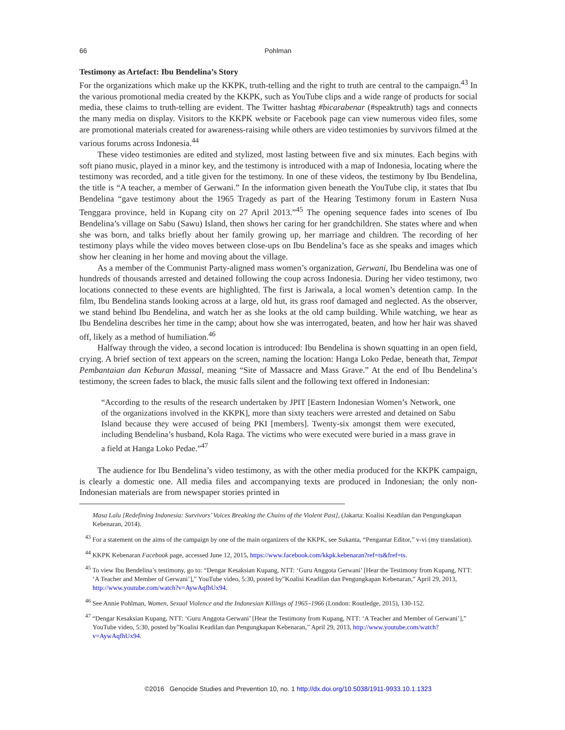66 Pohlman
Testimony as Artefact: Ibu Bendelina’s Story
For the organizations which make up the KKPK, truth-telling and the right to truth are central to the campaign.<sup>43</sup> In the various promotional media created by the KKPK, such as YouTube clips and a wide range of products for social media, these claims to truth-telling are evident. The Twitter hashtag #bicarabenar (#speaktruth) tags and connects the many media on display. Visitors to the KKPK website or Facebook page can view numerous video files, some are promotional materials created for awareness-raising while others are video testimonies by survivors filmed at the various forums across Indonesia.<sup>44</sup>
These video testimonies are edited and stylized, most lasting between five and six minutes. Each begins with soft piano music, played in a minor key, and the testimony is introduced with a map of Indonesia, locating where the testimony was recorded, and a title given for the testimony. In one of these videos, the testimony by Ibu Bendelina, the title is “A teacher, a member of Gerwani.” In the information given beneath the YouTube clip, it states that Ibu Bendelina “gave testimony about the 1965 Tragedy as part of the Hearing Testimony forum in Eastern Nusa Tenggara province, held in Kupang city on 27 April 2013.”<sup>45</sup> The opening sequence fades into scenes of Ibu Bendelina’s village on Sabu (Sawu) Island, then shows her caring for her grandchildren. She states where and when she was born, and talks briefly about her family growing up, her marriage and children. The recording of her testimony plays while the video moves between close-ups on Ibu Bendelina’s face as she speaks and images which show her cleaning in her home and moving about the village.
As a member of the Communist Party-aligned mass women’s organization, Gerwani, Ibu Bendelina was one of hundreds of thousands arrested and detained following the coup across Indonesia. During her video testimony, two locations connected to these events are highlighted. The first is Jariwala, a local women’s detention camp. In the film, Ibu Bendelina stands looking across at a large, old hut, its grass roof damaged and neglected. As the observer, we stand behind Ibu Bendelina, and watch her as she looks at the old camp building. While watching, we hear as Ibu Bendelina describes her time in the camp; about how she was interrogated, beaten, and how her hair was shaved off, likely as a method of humiliation.<sup>46</sup>
Halfway through the video, a second location is introduced: Ibu Bendelina is shown squatting in an open field, crying. A brief section of text appears on the screen, naming the location: Hanga Loko Pedae, beneath that, Tempat Pembantaian dan Keburan Massal, meaning “Site of Massacre and Mass Grave.” At the end of Ibu Bendelina’s testimony, the screen fades to black, the music falls silent and the following text offered in Indonesian:
“According to the results of the research undertaken by JPIT [Eastern Indonesian Women’s Network, one of the organizations involved in the KKPK], more than sixty teachers were arrested and detained on Sabu Island because they were accused of being PKI [members]. Twenty-six amongst them were executed, including Bendelina’s husband, Kola Raga. The victims who were executed were buried in a mass grave in a field at Hanga Loko Pedae.”<sup>47</sup>
The audience for Ibu Bendelina’s video testimony, as with the other media produced for the KKPK campaign, is clearly a domestic one. All media files and accompanying texts are produced in Indonesian; the only non-Indonesian materials are from newspaper stories printed in
Masa Lalu [Redefining Indonesia: Survivors’ Voices Breaking the Chains of the Violent Past], (Jakarta: Koalisi Keadilan dan Pengungkapan Kebenaran, 2014).
<sup>43</sup> For a statement on the aims of the campaign by one of the main organizers of the KKPK, see Sukanta, “Pengantar Editor,” v-vi (my translation).
<sup>44</sup> KKPK Kebenaran Facebook page, accessed June 12, 2015, https://www.facebook.com/kkpk.kebenaran?ref=ts&fref=ts.
<sup>45</sup> To view Ibu Bendelina’s testimony, go to: “Dengar Kesaksian Kupang, NTT: ‘Guru Anggota Gerwani’ [Hear the Testimony from Kupang, NTT: ‘A Teacher and Member of Gerwani’],” YouTube video, 5:30, posted by”Koalisi Keadilan dan Pengungkapan Kebenaran,” April 29, 2013, http://www.youtube.com/watch?v=AywAqfhUx94.
<sup>46</sup> See Annie Pohlman, Women, Sexual Violence and the Indonesian Killings of 1965–1966 (London: Routledge, 2015), 130-152.
<sup>47</sup> “Dengar Kesaksian Kupang, NTT: ‘Guru Anggota Gerwani’ [Hear the Testimony from Kupang, NTT: ‘A Teacher and Member of Gerwani’],” YouTube video, 5:30, posted by”Koalisi Keadilan dan Pengungkapan Kebenaran,” April 29, 2013, http://www.youtube.com/watch?v=AywAqfhUx94.
©2016 Genocide Studies and Prevention 10, no. 1 http://dx.doi.org/10.5038/1911-9933.10.1.1323